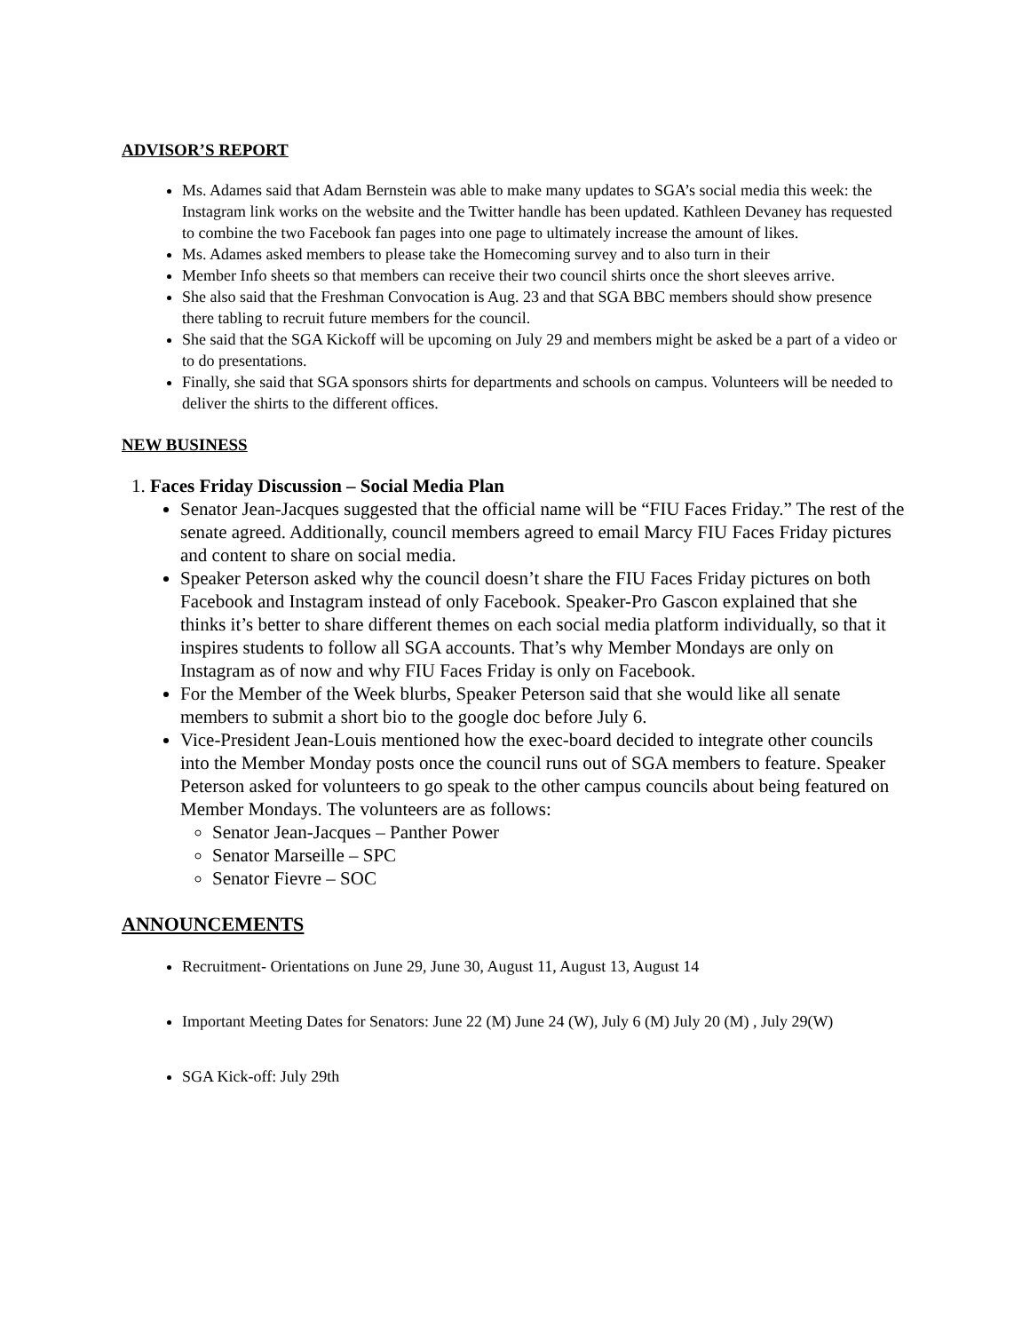ADVISOR’S REPORT
Ms. Adames said that Adam Bernstein was able to make many updates to SGA’s social media this week: the Instagram link works on the website and the Twitter handle has been updated. Kathleen Devaney has requested to combine the two Facebook fan pages into one page to ultimately increase the amount of likes.
Ms. Adames asked members to please take the Homecoming survey and to also turn in their
Member Info sheets so that members can receive their two council shirts once the short sleeves arrive.
She also said that the Freshman Convocation is Aug. 23 and that SGA BBC members should show presence there tabling to recruit future members for the council.
She said that the SGA Kickoff will be upcoming on July 29 and members might be asked be a part of a video or to do presentations.
Finally, she said that SGA sponsors shirts for departments and schools on campus. Volunteers will be needed to deliver the shirts to the different offices.
NEW BUSINESS
1. Faces Friday Discussion – Social Media Plan
Senator Jean-Jacques suggested that the official name will be “FIU Faces Friday.” The rest of the senate agreed. Additionally, council members agreed to email Marcy FIU Faces Friday pictures and content to share on social media.
Speaker Peterson asked why the council doesn’t share the FIU Faces Friday pictures on both Facebook and Instagram instead of only Facebook. Speaker-Pro Gascon explained that she thinks it’s better to share different themes on each social media platform individually, so that it inspires students to follow all SGA accounts. That’s why Member Mondays are only on Instagram as of now and why FIU Faces Friday is only on Facebook.
For the Member of the Week blurbs, Speaker Peterson said that she would like all senate members to submit a short bio to the google doc before July 6.
Vice-President Jean-Louis mentioned how the exec-board decided to integrate other councils into the Member Monday posts once the council runs out of SGA members to feature. Speaker Peterson asked for volunteers to go speak to the other campus councils about being featured on Member Mondays. The volunteers are as follows:
Senator Jean-Jacques – Panther Power
Senator Marseille – SPC
Senator Fievre – SOC
ANNOUNCEMENTS
Recruitment- Orientations on June 29, June 30, August 11, August 13, August 14
Important Meeting Dates for Senators: June 22 (M) June 24 (W), July 6 (M) July 20 (M) , July 29(W)
SGA Kick-off: July 29th